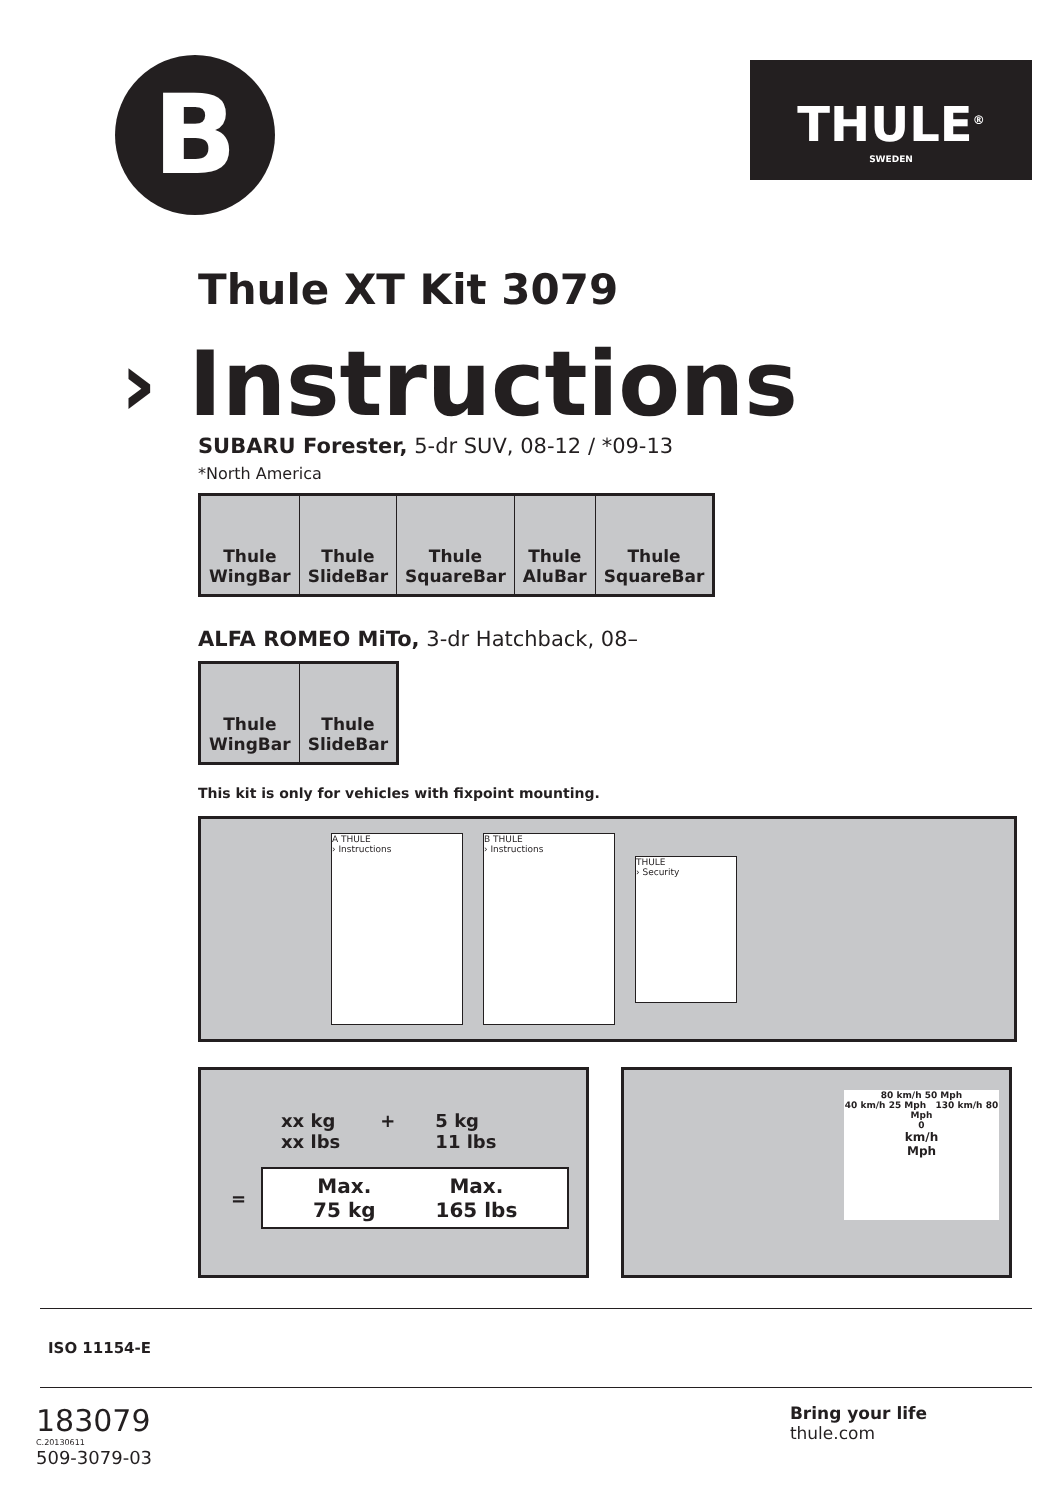B
THULE<sup>®</sup>
SWEDEN
Thule XT Kit 3079
› Instructions
SUBARU Forester, 5-dr SUV, 08-12 / *09-13
*North America
| Thule WingBar | Thule SlideBar | Thule SquareBar | Thule AluBar | Thule SquareBar |
ALFA ROMEO MiTo, 3-dr Hatchback, 08–
| Thule WingBar | Thule SlideBar |
This kit is only for vehicles with fixpoint mounting.
A THULE
› Instructions
B THULE
› Instructions
THULE
› Security
xx kg
xx lbs + 5 kg
11 lbs
=
Max.
75 kg Max.
165 lbs
80 km/h 50 Mph
40 km/h 25 Mph 130 km/h 80 Mph
0
km/h
Mph
ISO 11154-E
183079
C.20130611
509-3079-03
Bring your life
thule.com